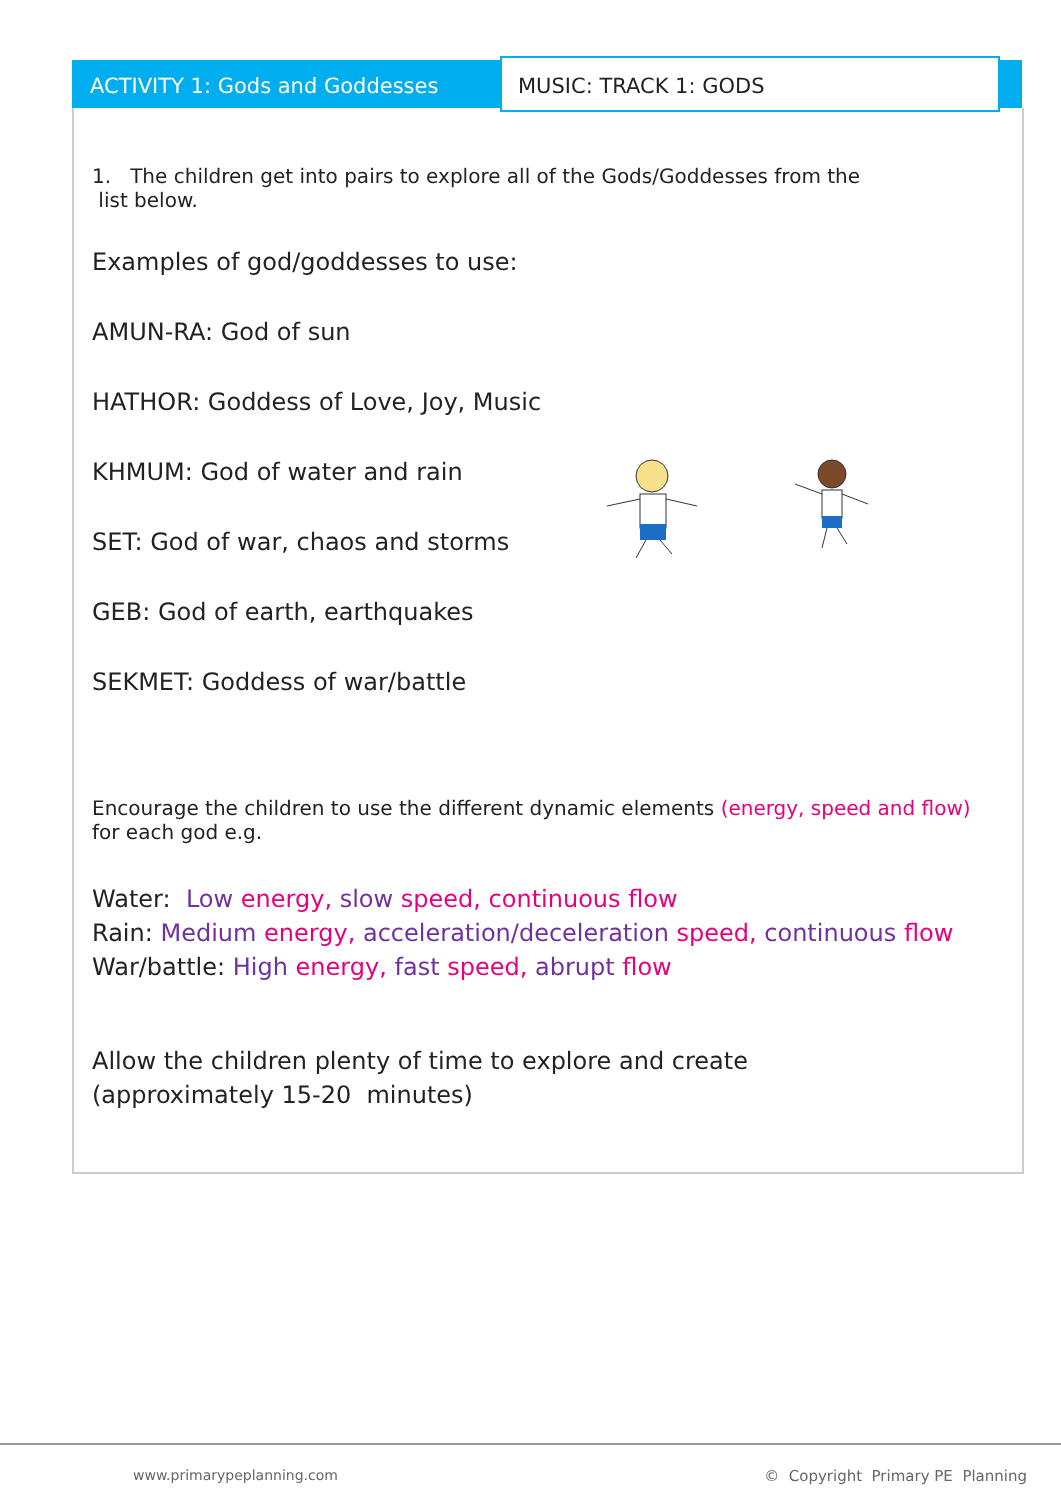ACTIVITY 1: Gods and Goddesses
MUSIC: TRACK 1: GODS
1. The children get into pairs to explore all of the Gods/Goddesses from the
list below.
Examples of god/goddesses to use:
AMUN-RA: God of sun
HATHOR: Goddess of Love, Joy, Music
KHMUM: God of water and rain
SET: God of war, chaos and storms
GEB: God of earth, earthquakes
SEKMET: Goddess of war/battle
Encourage the children to use the different dynamic elements (energy, speed and flow) for each god e.g.
Water: Low energy, slow speed, continuous flow
Rain: Medium energy, acceleration/deceleration speed, continuous flow
War/battle: High energy, fast speed, abrupt flow
Allow the children plenty of time to explore and create
(approximately 15-20 minutes)
www.primarypeplanning.com
© Copyright Primary PE Planning